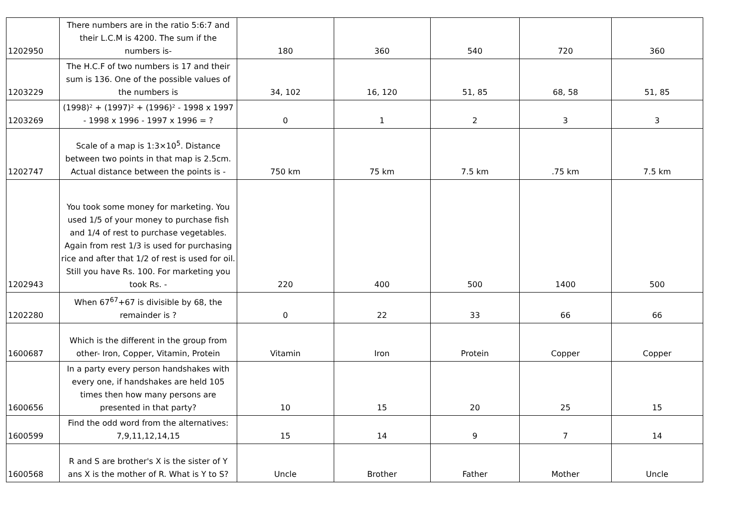| 1202950 | There numbers are in the ratio 5:6:7 and their L.C.M is 4200. The sum if the numbers is- | 180 | 360 | 540 | 720 | 360 |
| 1203229 | The H.C.F of two numbers is 17 and their sum is 136. One of the possible values of the numbers is | 34, 102 | 16, 120 | 51, 85 | 68, 58 | 51, 85 |
| 1203269 | (1998)² + (1997)² + (1996)² - 1998 x 1997 - 1998 x 1996 - 1997 x 1996 = ? | 0 | 1 | 2 | 3 | 3 |
| 1202747 | Scale of a map is 1:3×10<sup>5</sup>. Distance between two points in that map is 2.5cm. Actual distance between the points is - | 750 km | 75 km | 7.5 km | .75 km | 7.5 km |
| 1202943 | You took some money for marketing. You used 1/5 of your money to purchase fish and 1/4 of rest to purchase vegetables. Again from rest 1/3 is used for purchasing rice and after that 1/2 of rest is used for oil. Still you have Rs. 100. For marketing you took Rs. - | 220 | 400 | 500 | 1400 | 500 |
| 1202280 | When 67<sup>67</sup>+67 is divisible by 68, the remainder is ? | 0 | 22 | 33 | 66 | 66 |
| 1600687 | Which is the different in the group from other- Iron, Copper, Vitamin, Protein | Vitamin | Iron | Protein | Copper | Copper |
| 1600656 | In a party every person handshakes with every one, if handshakes are held 105 times then how many persons are presented in that party? | 10 | 15 | 20 | 25 | 15 |
| 1600599 | Find the odd word from the alternatives: 7,9,11,12,14,15 | 15 | 14 | 9 | 7 | 14 |
| 1600568 | R and S are brother's X is the sister of Y ans X is the mother of R. What is Y to S? | Uncle | Brother | Father | Mother | Uncle |